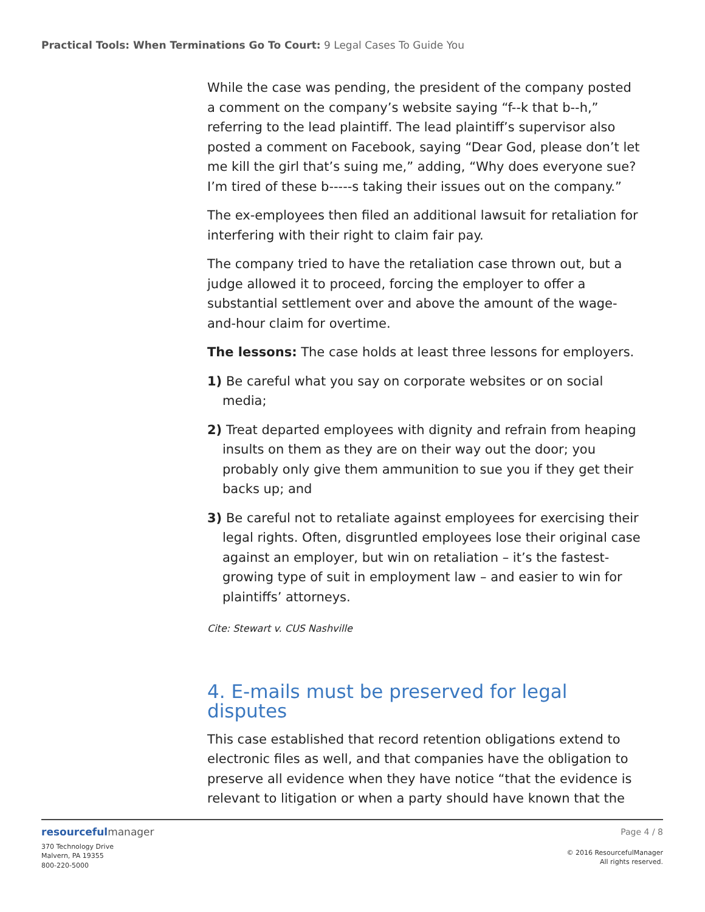Practical Tools: When Terminations Go To Court: 9 Legal Cases To Guide You
While the case was pending, the president of the company posted a comment on the company’s website saying “f--k that b--h,” referring to the lead plaintiff. The lead plaintiff’s supervisor also posted a comment on Facebook, saying “Dear God, please don’t let me kill the girl that’s suing me,” adding, “Why does everyone sue? I’m tired of these b-----s taking their issues out on the company.”
The ex-employees then filed an additional lawsuit for retaliation for interfering with their right to claim fair pay.
The company tried to have the retaliation case thrown out, but a judge allowed it to proceed, forcing the employer to offer a substantial settlement over and above the amount of the wage-and-hour claim for overtime.
The lessons: The case holds at least three lessons for employers.
1) Be careful what you say on corporate websites or on social media;
2) Treat departed employees with dignity and refrain from heaping insults on them as they are on their way out the door; you probably only give them ammunition to sue you if they get their backs up; and
3) Be careful not to retaliate against employees for exercising their legal rights. Often, disgruntled employees lose their original case against an employer, but win on retaliation – it’s the fastest-growing type of suit in employment law – and easier to win for plaintiffs’ attorneys.
Cite: Stewart v. CUS Nashville
4. E-mails must be preserved for legal disputes
This case established that record retention obligations extend to electronic files as well, and that companies have the obligation to preserve all evidence when they have notice “that the evidence is relevant to litigation or when a party should have known that the
resourcefulmanager
370 Technology Drive
Malvern, PA 19355
800-220-5000
Page 4 / 8
© 2016 ResourcefulManager
All rights reserved.